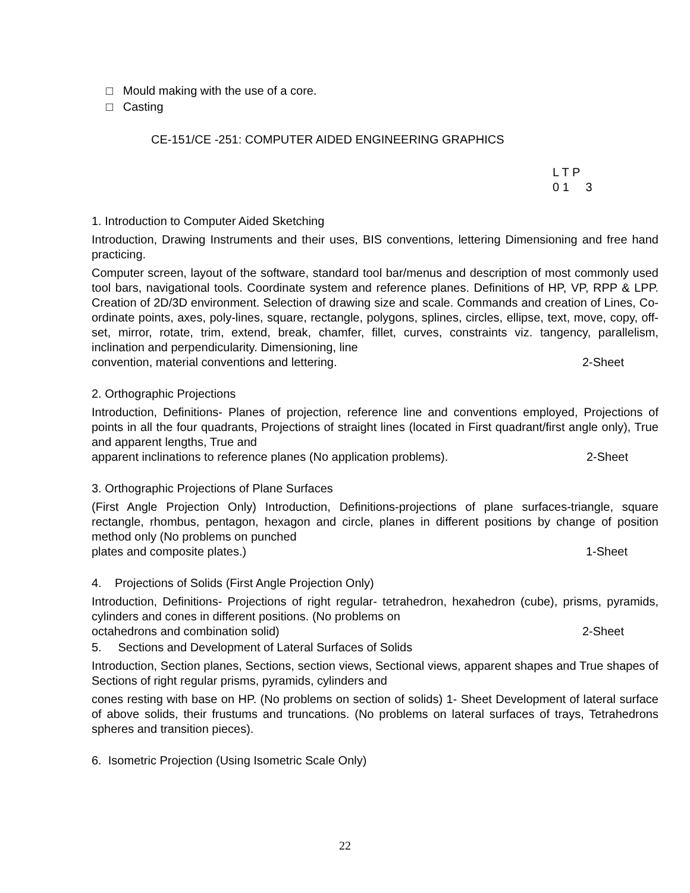□ Mould making with the use of a core.
□ Casting
CE-151/CE -251: COMPUTER AIDED ENGINEERING GRAPHICS
L T P
0 1 3
1. Introduction to Computer Aided Sketching
Introduction, Drawing Instruments and their uses, BIS conventions, lettering Dimensioning and free hand practicing.
Computer screen, layout of the software, standard tool bar/menus and description of most commonly used tool bars, navigational tools. Coordinate system and reference planes. Definitions of HP, VP, RPP & LPP. Creation of 2D/3D environment. Selection of drawing size and scale. Commands and creation of Lines, Co-ordinate points, axes, poly-lines, square, rectangle, polygons, splines, circles, ellipse, text, move, copy, off-set, mirror, rotate, trim, extend, break, chamfer, fillet, curves, constraints viz. tangency, parallelism, inclination and perpendicularity. Dimensioning, line
convention, material conventions and lettering. 2-Sheet
2. Orthographic Projections
Introduction, Definitions- Planes of projection, reference line and conventions employed, Projections of points in all the four quadrants, Projections of straight lines (located in First quadrant/first angle only), True and apparent lengths, True and
apparent inclinations to reference planes (No application problems). 2-Sheet
3. Orthographic Projections of Plane Surfaces
(First Angle Projection Only) Introduction, Definitions-projections of plane surfaces-triangle, square rectangle, rhombus, pentagon, hexagon and circle, planes in different positions by change of position method only (No problems on punched
plates and composite plates.) 1-Sheet
4. Projections of Solids (First Angle Projection Only)
Introduction, Definitions- Projections of right regular- tetrahedron, hexahedron (cube), prisms, pyramids, cylinders and cones in different positions. (No problems on
octahedrons and combination solid) 2-Sheet
5. Sections and Development of Lateral Surfaces of Solids
Introduction, Section planes, Sections, section views, Sectional views, apparent shapes and True shapes of Sections of right regular prisms, pyramids, cylinders and
cones resting with base on HP. (No problems on section of solids) 1- Sheet Development of lateral surface of above solids, their frustums and truncations. (No problems on lateral surfaces of trays, Tetrahedrons spheres and transition pieces).
6. Isometric Projection (Using Isometric Scale Only)
22